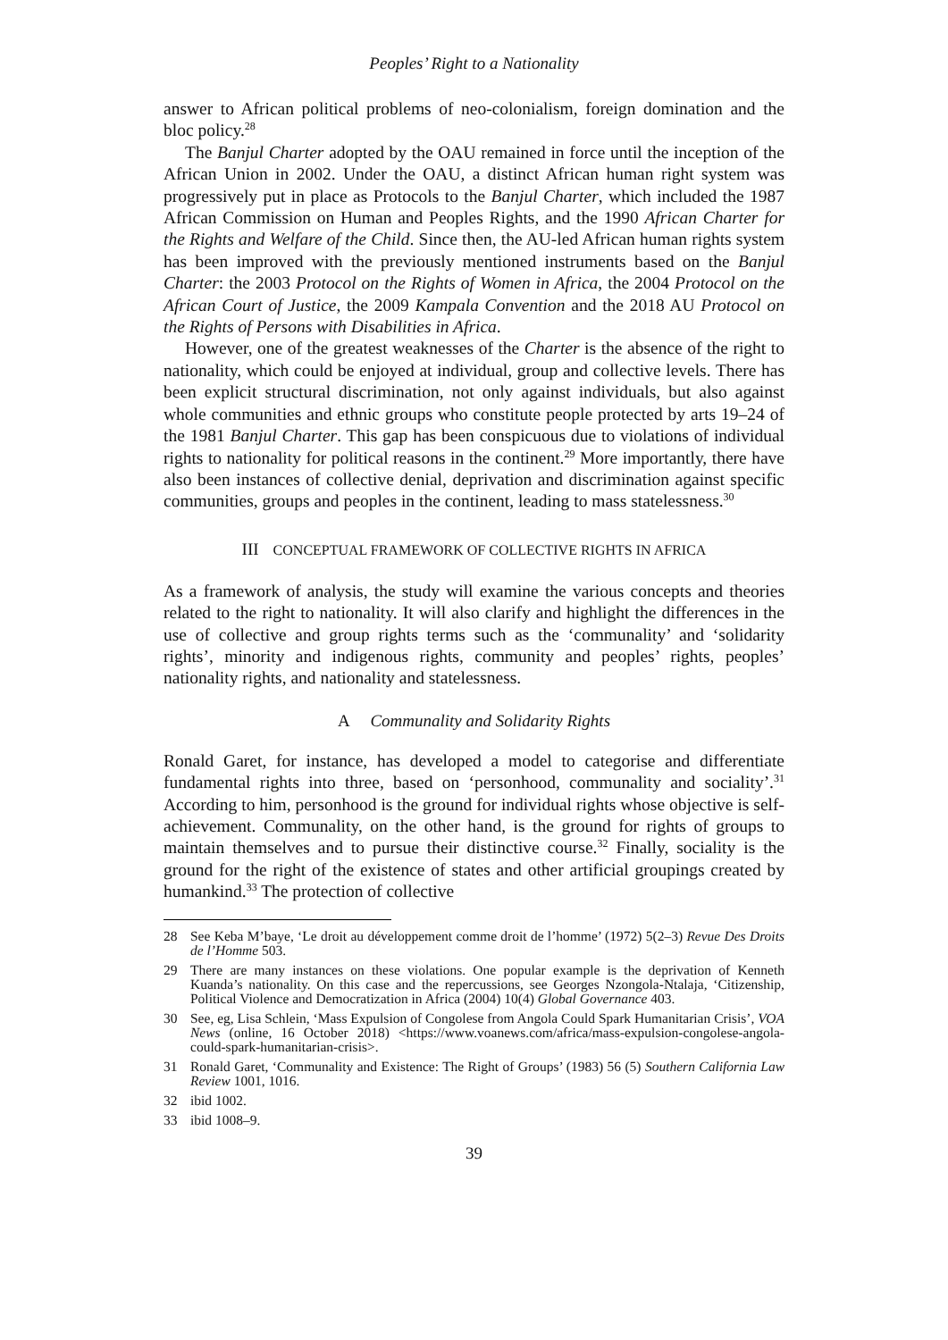Peoples’ Right to a Nationality
answer to African political problems of neo-colonialism, foreign domination and the bloc policy.<sup>28</sup>
The Banjul Charter adopted by the OAU remained in force until the inception of the African Union in 2002. Under the OAU, a distinct African human right system was progressively put in place as Protocols to the Banjul Charter, which included the 1987 African Commission on Human and Peoples Rights, and the 1990 African Charter for the Rights and Welfare of the Child. Since then, the AU-led African human rights system has been improved with the previously mentioned instruments based on the Banjul Charter: the 2003 Protocol on the Rights of Women in Africa, the 2004 Protocol on the African Court of Justice, the 2009 Kampala Convention and the 2018 AU Protocol on the Rights of Persons with Disabilities in Africa.
However, one of the greatest weaknesses of the Charter is the absence of the right to nationality, which could be enjoyed at individual, group and collective levels. There has been explicit structural discrimination, not only against individuals, but also against whole communities and ethnic groups who constitute people protected by arts 19–24 of the 1981 Banjul Charter. This gap has been conspicuous due to violations of individual rights to nationality for political reasons in the continent.<sup>29</sup> More importantly, there have also been instances of collective denial, deprivation and discrimination against specific communities, groups and peoples in the continent, leading to mass statelessness.<sup>30</sup>
III CONCEPTUAL FRAMEWORK OF COLLECTIVE RIGHTS IN AFRICA
As a framework of analysis, the study will examine the various concepts and theories related to the right to nationality. It will also clarify and highlight the differences in the use of collective and group rights terms such as the ‘communality’ and ‘solidarity rights’, minority and indigenous rights, community and peoples’ rights, peoples’ nationality rights, and nationality and statelessness.
A Communality and Solidarity Rights
Ronald Garet, for instance, has developed a model to categorise and differentiate fundamental rights into three, based on ‘personhood, communality and sociality’.<sup>31</sup> According to him, personhood is the ground for individual rights whose objective is self-achievement. Communality, on the other hand, is the ground for rights of groups to maintain themselves and to pursue their distinctive course.<sup>32</sup> Finally, sociality is the ground for the right of the existence of states and other artificial groupings created by humankind.<sup>33</sup> The protection of collective
28 See Keba M’baye, ‘Le droit au développement comme droit de l’homme’ (1972) 5(2–3) Revue Des Droits de l’Homme 503.
29 There are many instances on these violations. One popular example is the deprivation of Kenneth Kuanda’s nationality. On this case and the repercussions, see Georges Nzongola-Ntalaja, ‘Citizenship, Political Violence and Democratization in Africa (2004) 10(4) Global Governance 403.
30 See, eg, Lisa Schlein, ‘Mass Expulsion of Congolese from Angola Could Spark Humanitarian Crisis’, VOA News (online, 16 October 2018) <https://www.voanews.com/africa/mass-expulsion-congolese-angola-could-spark-humanitarian-crisis>.
31 Ronald Garet, ‘Communality and Existence: The Right of Groups’ (1983) 56 (5) Southern California Law Review 1001, 1016.
32 ibid 1002.
33 ibid 1008–9.
39